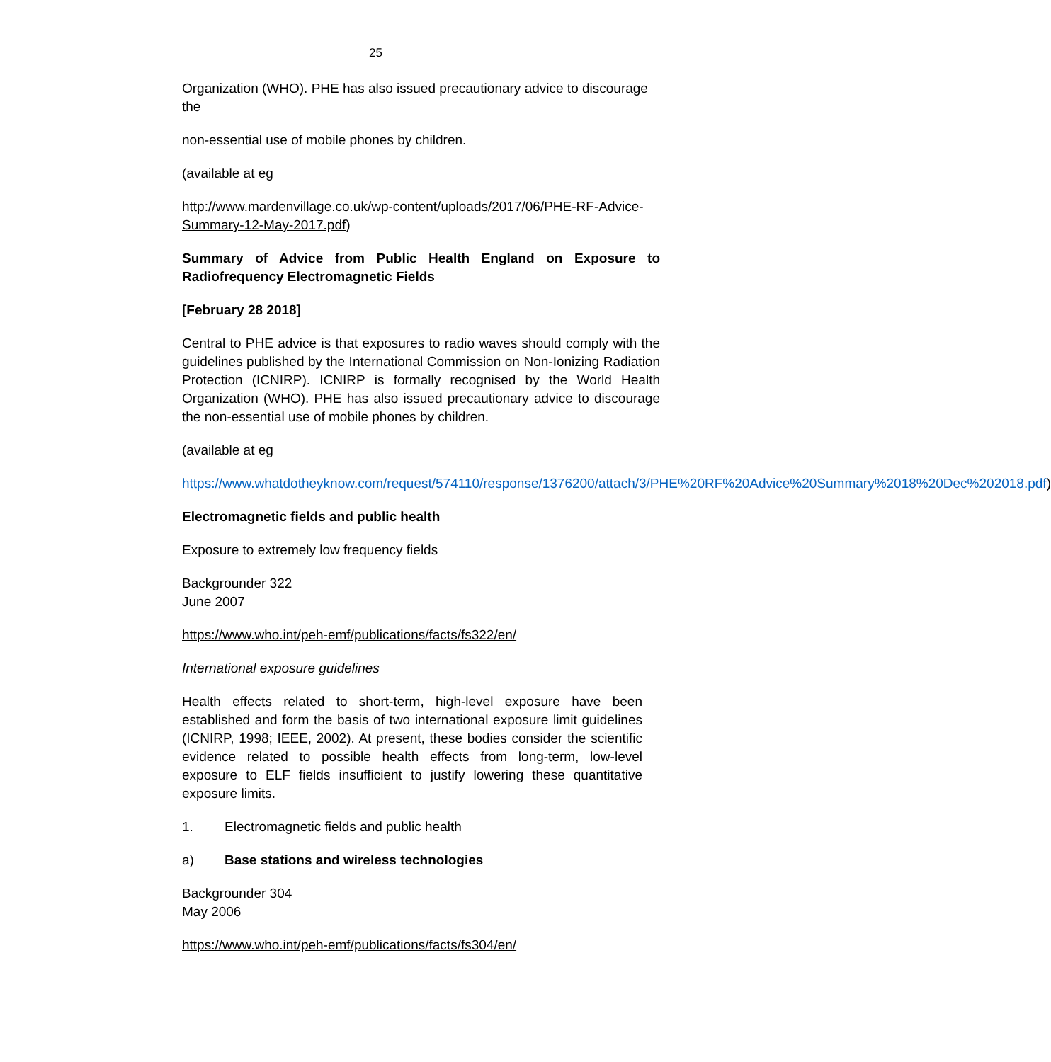25
Organization (WHO). PHE has also issued precautionary advice to discourage the
non-essential use of mobile phones by children.
(available at eg
http://www.mardenvillage.co.uk/wp-content/uploads/2017/06/PHE-RF-Advice-Summary-12-May-2017.pdf)
Summary of Advice from Public Health England on Exposure to Radiofrequency Electromagnetic Fields
[February 28 2018]
Central to PHE advice is that exposures to radio waves should comply with the guidelines published by the International Commission on Non-Ionizing Radiation Protection (ICNIRP). ICNIRP is formally recognised by the World Health Organization (WHO). PHE has also issued precautionary advice to discourage the non-essential use of mobile phones by children.
(available at eg
https://www.whatdotheyknow.com/request/574110/response/1376200/attach/3/PHE%20RF%20Advice%20Summary%2018%20Dec%202018.pdf)
Electromagnetic fields and public health
Exposure to extremely low frequency fields
Backgrounder 322
June 2007
https://www.who.int/peh-emf/publications/facts/fs322/en/
International exposure guidelines
Health effects related to short-term, high-level exposure have been established and form the basis of two international exposure limit guidelines (ICNIRP, 1998; IEEE, 2002). At present, these bodies consider the scientific evidence related to possible health effects from long-term, low-level exposure to ELF fields insufficient to justify lowering these quantitative exposure limits.
1. Electromagnetic fields and public health
a) Base stations and wireless technologies
Backgrounder 304
May 2006
https://www.who.int/peh-emf/publications/facts/fs304/en/